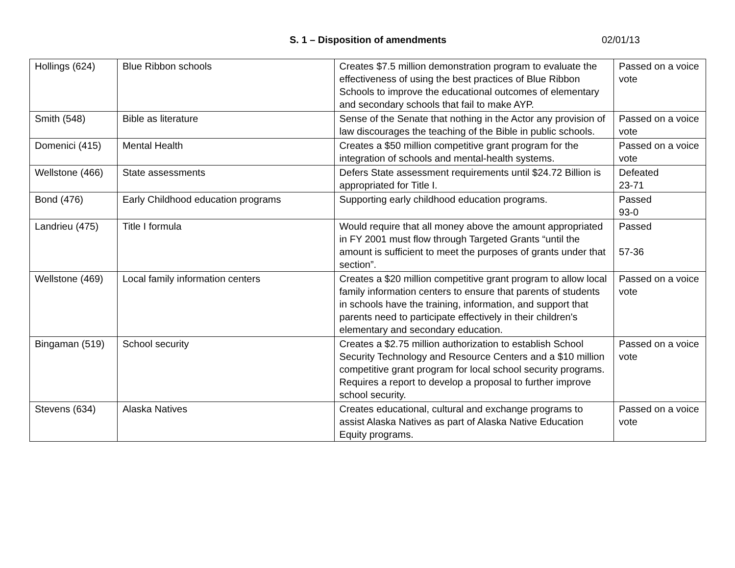S. 1 – Disposition of amendments 02/01/13
| Hollings (624) | Blue Ribbon schools | Creates $7.5 million demonstration program to evaluate the effectiveness of using the best practices of Blue Ribbon Schools to improve the educational outcomes of elementary and secondary schools that fail to make AYP. | Passed on a voice vote |
| Smith (548) | Bible as literature | Sense of the Senate that nothing in the Actor any provision of law discourages the teaching of the Bible in public schools. | Passed on a voice vote |
| Domenici (415) | Mental Health | Creates a $50 million competitive grant program for the integration of schools and mental-health systems. | Passed on a voice vote |
| Wellstone (466) | State assessments | Defers State assessment requirements until $24.72 Billion is appropriated for Title I. | Defeated 23-71 |
| Bond (476) | Early Childhood education programs | Supporting early childhood education programs. | Passed 93-0 |
| Landrieu (475) | Title I formula | Would require that all money above the amount appropriated in FY 2001 must flow through Targeted Grants “until the amount is sufficient to meet the purposes of grants under that section”. | Passed 57-36 |
| Wellstone (469) | Local family information centers | Creates a $20 million competitive grant program to allow local family information centers to ensure that parents of students in schools have the training, information, and support that parents need to participate effectively in their children's elementary and secondary education. | Passed on a voice vote |
| Bingaman (519) | School security | Creates a $2.75 million authorization to establish School Security Technology and Resource Centers and a $10 million competitive grant program for local school security programs. Requires a report to develop a proposal to further improve school security. | Passed on a voice vote |
| Stevens (634) | Alaska Natives | Creates educational, cultural and exchange programs to assist Alaska Natives as part of Alaska Native Education Equity programs. | Passed on a voice vote |